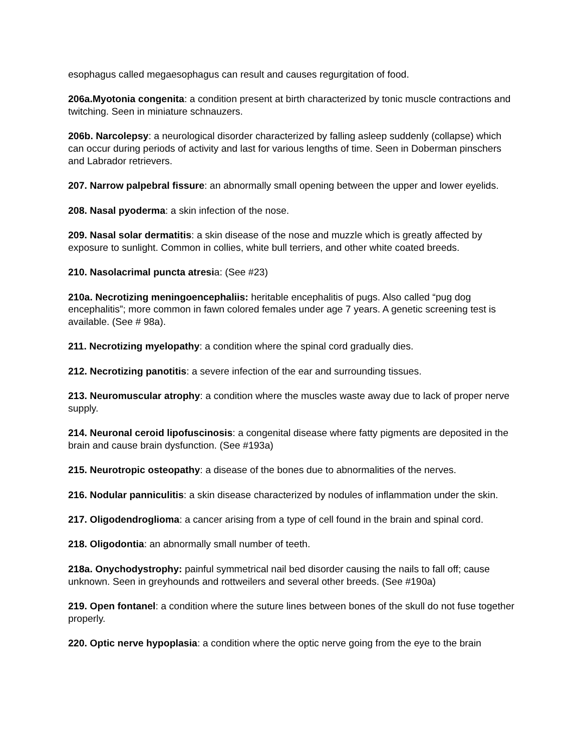esophagus called megaesophagus can result and causes regurgitation of food.
206a.Myotonia congenita: a condition present at birth characterized by tonic muscle contractions and twitching. Seen in miniature schnauzers.
206b. Narcolepsy: a neurological disorder characterized by falling asleep suddenly (collapse) which can occur during periods of activity and last for various lengths of time. Seen in Doberman pinschers and Labrador retrievers.
207. Narrow palpebral fissure: an abnormally small opening between the upper and lower eyelids.
208. Nasal pyoderma: a skin infection of the nose.
209. Nasal solar dermatitis: a skin disease of the nose and muzzle which is greatly affected by exposure to sunlight. Common in collies, white bull terriers, and other white coated breeds.
210. Nasolacrimal puncta atresia: (See #23)
210a. Necrotizing meningoencephaliis: heritable encephalitis of pugs. Also called “pug dog encephalitis”; more common in fawn colored females under age 7 years. A genetic screening test is available. (See # 98a).
211. Necrotizing myelopathy: a condition where the spinal cord gradually dies.
212. Necrotizing panotitis: a severe infection of the ear and surrounding tissues.
213. Neuromuscular atrophy: a condition where the muscles waste away due to lack of proper nerve supply.
214. Neuronal ceroid lipofuscinosis: a congenital disease where fatty pigments are deposited in the brain and cause brain dysfunction. (See #193a)
215. Neurotropic osteopathy: a disease of the bones due to abnormalities of the nerves.
216. Nodular panniculitis: a skin disease characterized by nodules of inflammation under the skin.
217. Oligodendroglioma: a cancer arising from a type of cell found in the brain and spinal cord.
218. Oligodontia: an abnormally small number of teeth.
218a. Onychodystrophy: painful symmetrical nail bed disorder causing the nails to fall off; cause unknown. Seen in greyhounds and rottweilers and several other breeds. (See #190a)
219. Open fontanel: a condition where the suture lines between bones of the skull do not fuse together properly.
220. Optic nerve hypoplasia: a condition where the optic nerve going from the eye to the brain